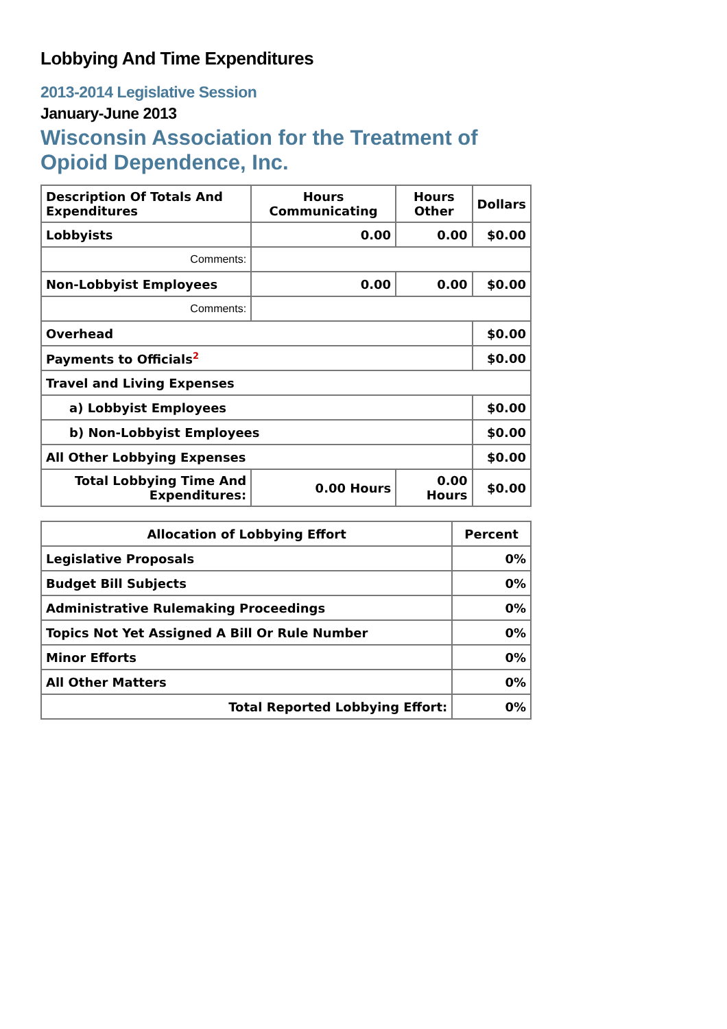Lobbying And Time Expenditures
2013-2014 Legislative Session
January-June 2013
Wisconsin Association for the Treatment of Opioid Dependence, Inc.
| Description Of Totals And Expenditures | Hours Communicating | Hours Other | Dollars |
| --- | --- | --- | --- |
| Lobbyists | 0.00 | 0.00 | $0.00 |
| Comments: | | | |
| Non-Lobbyist Employees | 0.00 | 0.00 | $0.00 |
| Comments: | | | |
| Overhead | | | $0.00 |
| Payments to Officials<sup>2</sup> | | | $0.00 |
| Travel and Living Expenses | | | |
| a) Lobbyist Employees | | | $0.00 |
| b) Non-Lobbyist Employees | | | $0.00 |
| All Other Lobbying Expenses | | | $0.00 |
| Total Lobbying Time And Expenditures: | 0.00 Hours | 0.00 Hours | $0.00 |
| Allocation of Lobbying Effort | Percent |
| --- | --- |
| Legislative Proposals | 0% |
| Budget Bill Subjects | 0% |
| Administrative Rulemaking Proceedings | 0% |
| Topics Not Yet Assigned A Bill Or Rule Number | 0% |
| Minor Efforts | 0% |
| All Other Matters | 0% |
| Total Reported Lobbying Effort: | 0% |